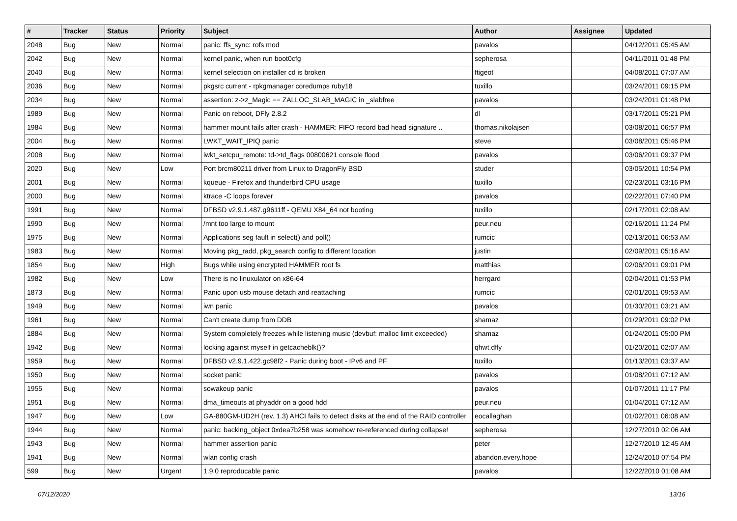| # | Tracker | Status | Priority | Subject | Author | Assignee | Updated |
| --- | --- | --- | --- | --- | --- | --- | --- |
| 2048 | Bug | New | Normal | panic: ffs_sync: rofs mod | pavalos | | 04/12/2011 05:45 AM |
| 2042 | Bug | New | Normal | kernel panic, when run boot0cfg | sepherosa | | 04/11/2011 01:48 PM |
| 2040 | Bug | New | Normal | kernel selection on installer cd is broken | ftigeot | | 04/08/2011 07:07 AM |
| 2036 | Bug | New | Normal | pkgsrc current - rpkgmanager coredumps ruby18 | tuxillo | | 03/24/2011 09:15 PM |
| 2034 | Bug | New | Normal | assertion: z->z_Magic == ZALLOC_SLAB_MAGIC in _slabfree | pavalos | | 03/24/2011 01:48 PM |
| 1989 | Bug | New | Normal | Panic on reboot, DFly 2.8.2 | dl | | 03/17/2011 05:21 PM |
| 1984 | Bug | New | Normal | hammer mount fails after crash - HAMMER: FIFO record bad head signature .. | thomas.nikolajsen | | 03/08/2011 06:57 PM |
| 2004 | Bug | New | Normal | LWKT_WAIT_IPIQ panic | steve | | 03/08/2011 05:46 PM |
| 2008 | Bug | New | Normal | lwkt_setcpu_remote: td->td_flags 00800621 console flood | pavalos | | 03/06/2011 09:37 PM |
| 2020 | Bug | New | Low | Port brcm80211 driver from Linux to DragonFly BSD | studer | | 03/05/2011 10:54 PM |
| 2001 | Bug | New | Normal | kqueue - Firefox and thunderbird CPU usage | tuxillo | | 02/23/2011 03:16 PM |
| 2000 | Bug | New | Normal | ktrace -C loops forever | pavalos | | 02/22/2011 07:40 PM |
| 1991 | Bug | New | Normal | DFBSD v2.9.1.487.g9611ff - QEMU X84_64 not booting | tuxillo | | 02/17/2011 02:08 AM |
| 1990 | Bug | New | Normal | /mnt too large to mount | peur.neu | | 02/16/2011 11:24 PM |
| 1975 | Bug | New | Normal | Applications seg fault in select() and poll() | rumcic | | 02/13/2011 06:53 AM |
| 1983 | Bug | New | Normal | Moving pkg_radd, pkg_search config to different location | justin | | 02/09/2011 05:16 AM |
| 1854 | Bug | New | High | Bugs while using encrypted HAMMER root fs | matthias | | 02/06/2011 09:01 PM |
| 1982 | Bug | New | Low | There is no linuxulator on x86-64 | herrgard | | 02/04/2011 01:53 PM |
| 1873 | Bug | New | Normal | Panic upon usb mouse detach and reattaching | rumcic | | 02/01/2011 09:53 AM |
| 1949 | Bug | New | Normal | iwn panic | pavalos | | 01/30/2011 03:21 AM |
| 1961 | Bug | New | Normal | Can't create dump from DDB | shamaz | | 01/29/2011 09:02 PM |
| 1884 | Bug | New | Normal | System completely freezes while listening music (devbuf: malloc limit exceeded) | shamaz | | 01/24/2011 05:00 PM |
| 1942 | Bug | New | Normal | locking against myself in getcacheblk()? | qhwt.dfly | | 01/20/2011 02:07 AM |
| 1959 | Bug | New | Normal | DFBSD v2.9.1.422.gc98f2 - Panic during boot - IPv6 and PF | tuxillo | | 01/13/2011 03:37 AM |
| 1950 | Bug | New | Normal | socket panic | pavalos | | 01/08/2011 07:12 AM |
| 1955 | Bug | New | Normal | sowakeup panic | pavalos | | 01/07/2011 11:17 PM |
| 1951 | Bug | New | Normal | dma_timeouts at phyaddr on a good hdd | peur.neu | | 01/04/2011 07:12 AM |
| 1947 | Bug | New | Low | GA-880GM-UD2H (rev. 1.3) AHCI fails to detect disks at the end of the RAID controller | eocallaghan | | 01/02/2011 06:08 AM |
| 1944 | Bug | New | Normal | panic: backing_object 0xdea7b258 was somehow re-referenced during collapse! | sepherosa | | 12/27/2010 02:06 AM |
| 1943 | Bug | New | Normal | hammer assertion panic | peter | | 12/27/2010 12:45 AM |
| 1941 | Bug | New | Normal | wlan config crash | abandon.every.hope | | 12/24/2010 07:54 PM |
| 599 | Bug | New | Urgent | 1.9.0 reproducable panic | pavalos | | 12/22/2010 01:08 AM |
07/12/2020 13/16